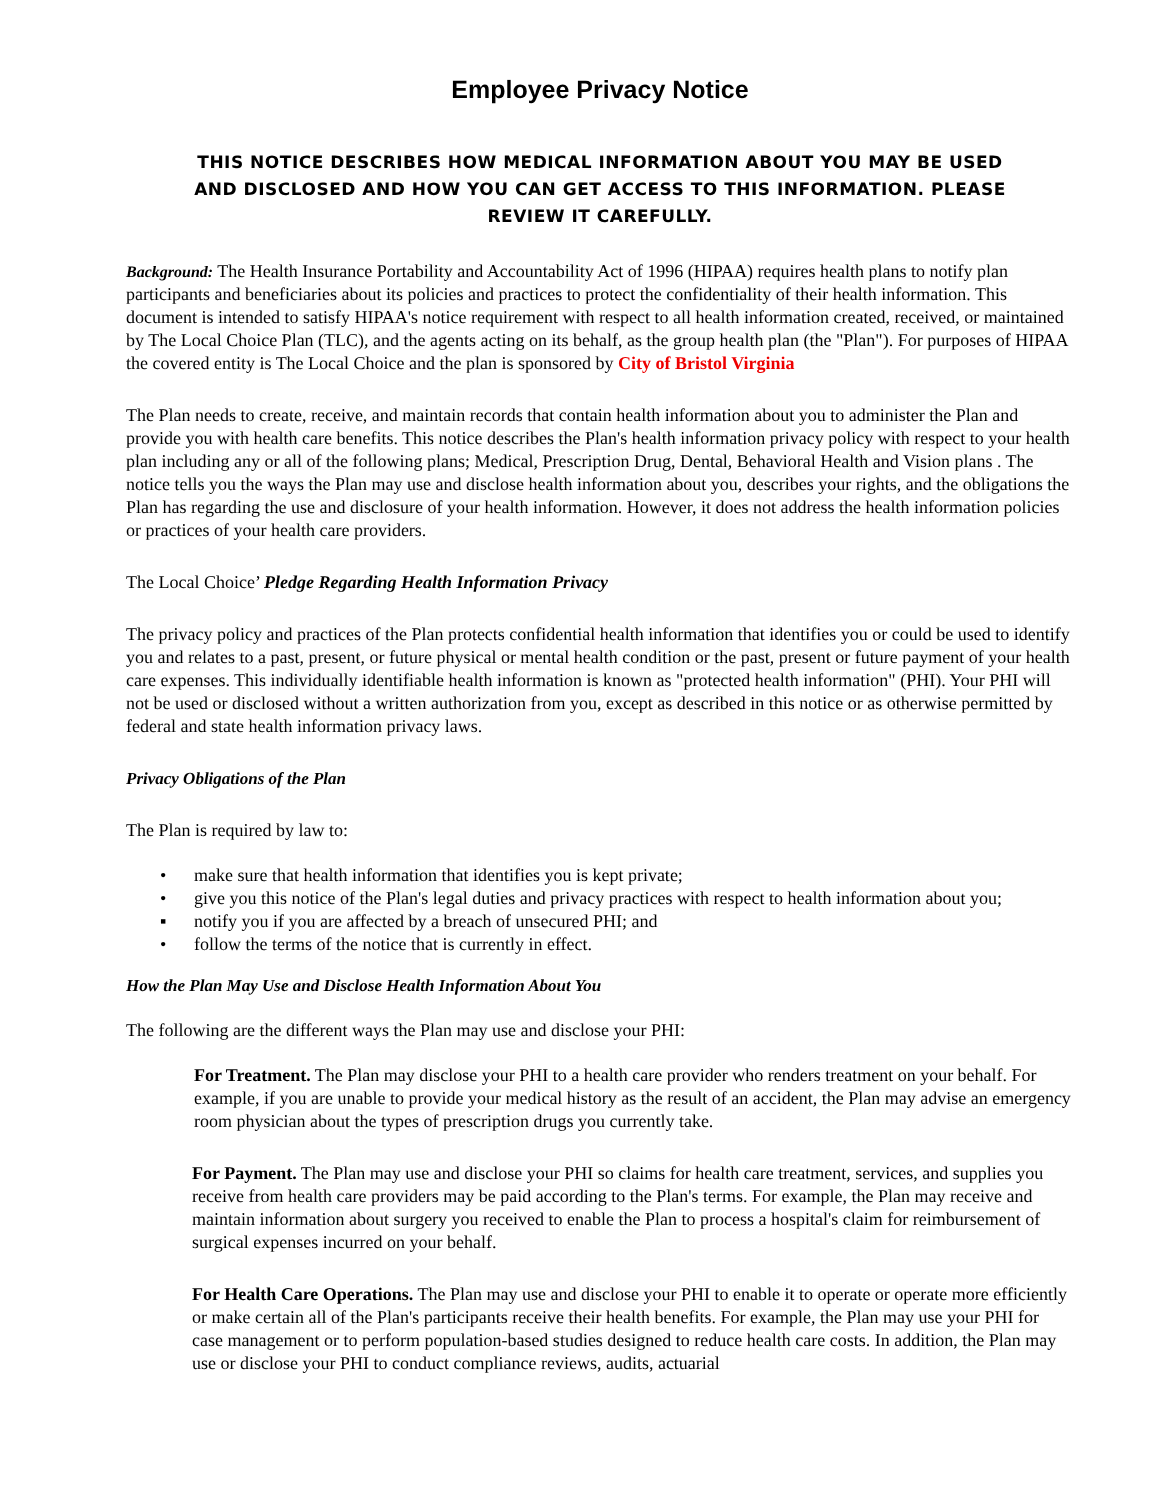Employee Privacy Notice
THIS NOTICE DESCRIBES HOW MEDICAL INFORMATION ABOUT YOU MAY BE USED AND DISCLOSED AND HOW YOU CAN GET ACCESS TO THIS INFORMATION. PLEASE REVIEW IT CAREFULLY.
Background: The Health Insurance Portability and Accountability Act of 1996 (HIPAA) requires health plans to notify plan participants and beneficiaries about its policies and practices to protect the confidentiality of their health information. This document is intended to satisfy HIPAA's notice requirement with respect to all health information created, received, or maintained by The Local Choice Plan (TLC), and the agents acting on its behalf, as the group health plan (the "Plan"). For purposes of HIPAA the covered entity is The Local Choice and the plan is sponsored by City of Bristol Virginia
The Plan needs to create, receive, and maintain records that contain health information about you to administer the Plan and provide you with health care benefits. This notice describes the Plan's health information privacy policy with respect to your health plan including any or all of the following plans; Medical, Prescription Drug, Dental, Behavioral Health and Vision plans . The notice tells you the ways the Plan may use and disclose health information about you, describes your rights, and the obligations the Plan has regarding the use and disclosure of your health information. However, it does not address the health information policies or practices of your health care providers.
The Local Choice’ Pledge Regarding Health Information Privacy
The privacy policy and practices of the Plan protects confidential health information that identifies you or could be used to identify you and relates to a past, present, or future physical or mental health condition or the past, present or future payment of your health care expenses. This individually identifiable health information is known as "protected health information" (PHI). Your PHI will not be used or disclosed without a written authorization from you, except as described in this notice or as otherwise permitted by federal and state health information privacy laws.
Privacy Obligations of the Plan
The Plan is required by law to:
• make sure that health information that identifies you is kept private;
• give you this notice of the Plan's legal duties and privacy practices with respect to health information about you;
▪ notify you if you are affected by a breach of unsecured PHI; and
• follow the terms of the notice that is currently in effect.
How the Plan May Use and Disclose Health Information About You
The following are the different ways the Plan may use and disclose your PHI:
For Treatment. The Plan may disclose your PHI to a health care provider who renders treatment on your behalf. For example, if you are unable to provide your medical history as the result of an accident, the Plan may advise an emergency room physician about the types of prescription drugs you currently take.
For Payment. The Plan may use and disclose your PHI so claims for health care treatment, services, and supplies you receive from health care providers may be paid according to the Plan's terms. For example, the Plan may receive and maintain information about surgery you received to enable the Plan to process a hospital's claim for reimbursement of surgical expenses incurred on your behalf.
For Health Care Operations. The Plan may use and disclose your PHI to enable it to operate or operate more efficiently or make certain all of the Plan's participants receive their health benefits. For example, the Plan may use your PHI for case management or to perform population-based studies designed to reduce health care costs. In addition, the Plan may use or disclose your PHI to conduct compliance reviews, audits, actuarial